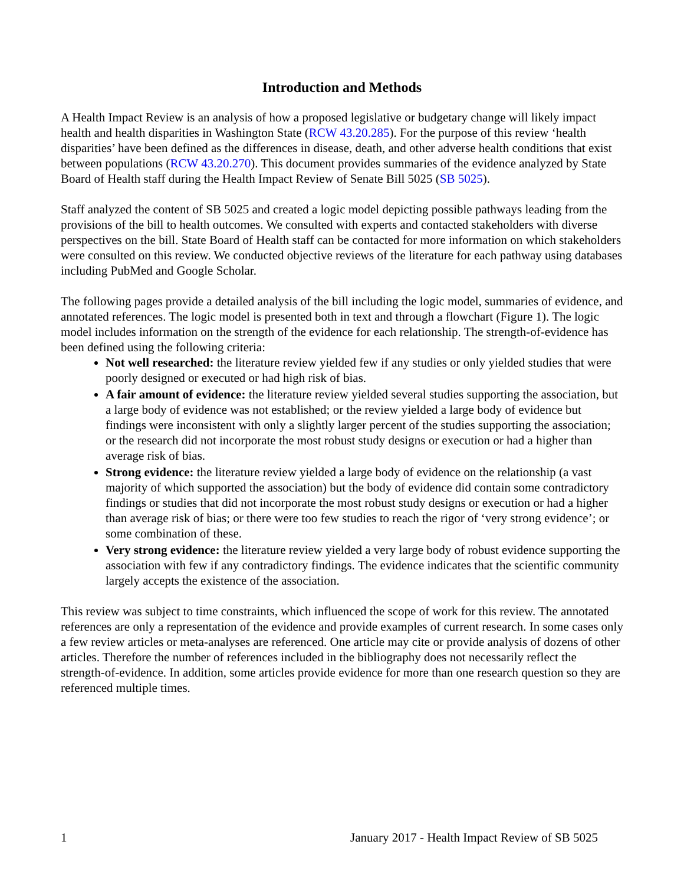Introduction and Methods
A Health Impact Review is an analysis of how a proposed legislative or budgetary change will likely impact health and health disparities in Washington State (RCW 43.20.285). For the purpose of this review ‘health disparities’ have been defined as the differences in disease, death, and other adverse health conditions that exist between populations (RCW 43.20.270). This document provides summaries of the evidence analyzed by State Board of Health staff during the Health Impact Review of Senate Bill 5025 (SB 5025).
Staff analyzed the content of SB 5025 and created a logic model depicting possible pathways leading from the provisions of the bill to health outcomes. We consulted with experts and contacted stakeholders with diverse perspectives on the bill. State Board of Health staff can be contacted for more information on which stakeholders were consulted on this review. We conducted objective reviews of the literature for each pathway using databases including PubMed and Google Scholar.
The following pages provide a detailed analysis of the bill including the logic model, summaries of evidence, and annotated references. The logic model is presented both in text and through a flowchart (Figure 1). The logic model includes information on the strength of the evidence for each relationship. The strength-of-evidence has been defined using the following criteria:
Not well researched: the literature review yielded few if any studies or only yielded studies that were poorly designed or executed or had high risk of bias.
A fair amount of evidence: the literature review yielded several studies supporting the association, but a large body of evidence was not established; or the review yielded a large body of evidence but findings were inconsistent with only a slightly larger percent of the studies supporting the association; or the research did not incorporate the most robust study designs or execution or had a higher than average risk of bias.
Strong evidence: the literature review yielded a large body of evidence on the relationship (a vast majority of which supported the association) but the body of evidence did contain some contradictory findings or studies that did not incorporate the most robust study designs or execution or had a higher than average risk of bias; or there were too few studies to reach the rigor of ‘very strong evidence’; or some combination of these.
Very strong evidence: the literature review yielded a very large body of robust evidence supporting the association with few if any contradictory findings. The evidence indicates that the scientific community largely accepts the existence of the association.
This review was subject to time constraints, which influenced the scope of work for this review. The annotated references are only a representation of the evidence and provide examples of current research. In some cases only a few review articles or meta-analyses are referenced. One article may cite or provide analysis of dozens of other articles. Therefore the number of references included in the bibliography does not necessarily reflect the strength-of-evidence. In addition, some articles provide evidence for more than one research question so they are referenced multiple times.
1 January 2017 - Health Impact Review of SB 5025